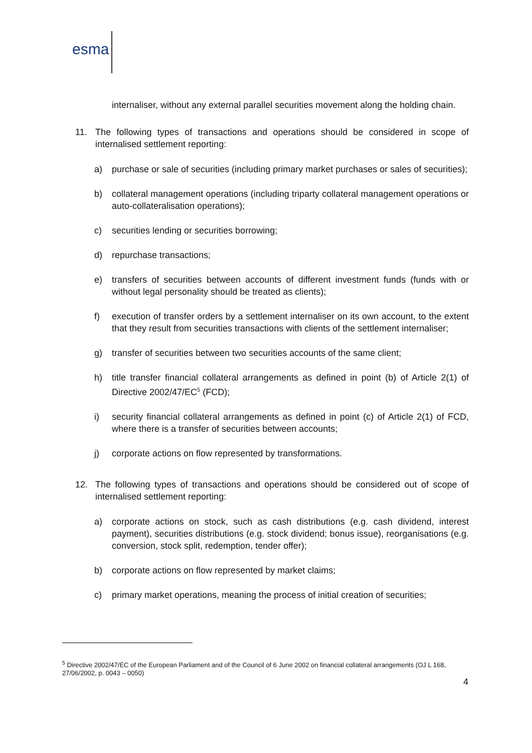esma
internaliser, without any external parallel securities movement along the holding chain.
11. The following types of transactions and operations should be considered in scope of internalised settlement reporting:
a) purchase or sale of securities (including primary market purchases or sales of securities);
b) collateral management operations (including triparty collateral management operations or auto-collateralisation operations);
c) securities lending or securities borrowing;
d) repurchase transactions;
e) transfers of securities between accounts of different investment funds (funds with or without legal personality should be treated as clients);
f) execution of transfer orders by a settlement internaliser on its own account, to the extent that they result from securities transactions with clients of the settlement internaliser;
g) transfer of securities between two securities accounts of the same client;
h) title transfer financial collateral arrangements as defined in point (b) of Article 2(1) of Directive 2002/47/EC<sup>5</sup> (FCD);
i) security financial collateral arrangements as defined in point (c) of Article 2(1) of FCD, where there is a transfer of securities between accounts;
j) corporate actions on flow represented by transformations.
12. The following types of transactions and operations should be considered out of scope of internalised settlement reporting:
a) corporate actions on stock, such as cash distributions (e.g. cash dividend, interest payment), securities distributions (e.g. stock dividend; bonus issue), reorganisations (e.g. conversion, stock split, redemption, tender offer);
b) corporate actions on flow represented by market claims;
c) primary market operations, meaning the process of initial creation of securities;
<sup>5</sup> Directive 2002/47/EC of the European Parliament and of the Council of 6 June 2002 on financial collateral arrangements (OJ L 168, 27/06/2002, p. 0043 – 0050)
4